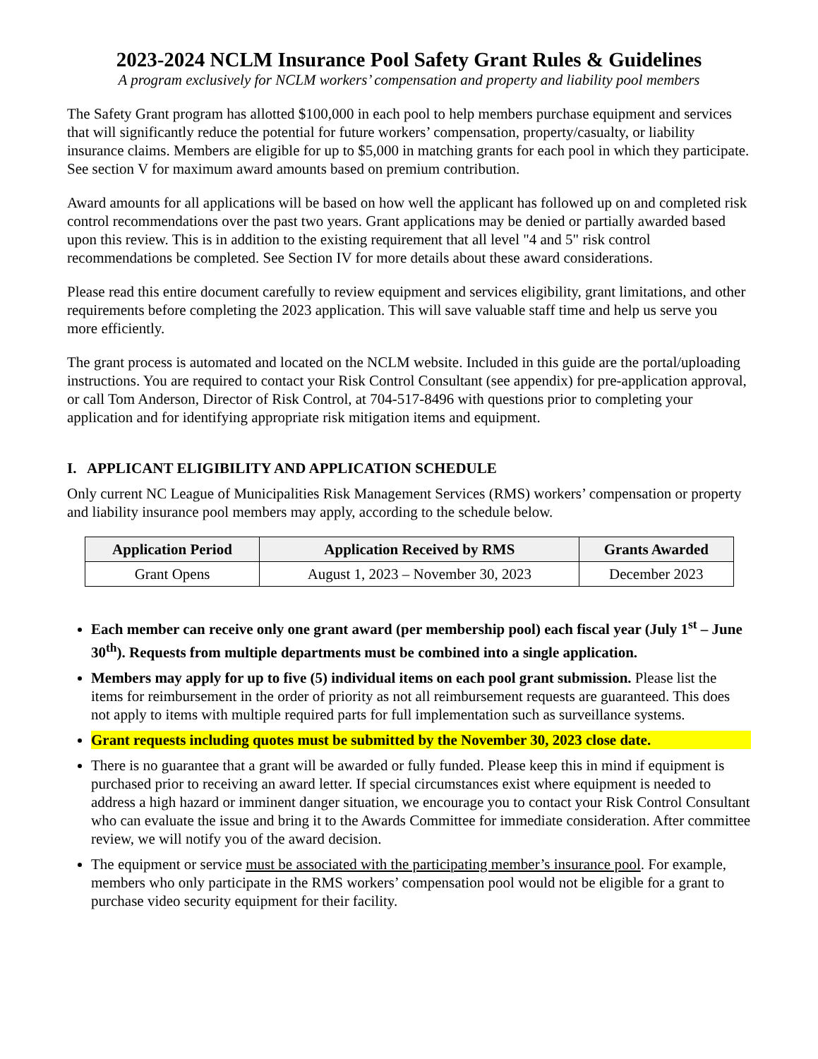2023-2024 NCLM Insurance Pool Safety Grant Rules & Guidelines
A program exclusively for NCLM workers’ compensation and property and liability pool members
The Safety Grant program has allotted $100,000 in each pool to help members purchase equipment and services that will significantly reduce the potential for future workers’ compensation, property/casualty, or liability insurance claims. Members are eligible for up to $5,000 in matching grants for each pool in which they participate. See section V for maximum award amounts based on premium contribution.
Award amounts for all applications will be based on how well the applicant has followed up on and completed risk control recommendations over the past two years. Grant applications may be denied or partially awarded based upon this review. This is in addition to the existing requirement that all level "4 and 5" risk control recommendations be completed. See Section IV for more details about these award considerations.
Please read this entire document carefully to review equipment and services eligibility, grant limitations, and other requirements before completing the 2023 application. This will save valuable staff time and help us serve you more efficiently.
The grant process is automated and located on the NCLM website. Included in this guide are the portal/uploading instructions. You are required to contact your Risk Control Consultant (see appendix) for pre-application approval, or call Tom Anderson, Director of Risk Control, at 704-517-8496 with questions prior to completing your application and for identifying appropriate risk mitigation items and equipment.
I. APPLICANT ELIGIBILITY AND APPLICATION SCHEDULE
Only current NC League of Municipalities Risk Management Services (RMS) workers’ compensation or property and liability insurance pool members may apply, according to the schedule below.
| Application Period | Application Received by RMS | Grants Awarded |
| --- | --- | --- |
| Grant Opens | August 1, 2023 – November 30, 2023 | December 2023 |
Each member can receive only one grant award (per membership pool) each fiscal year (July 1<sup>st</sup> – June 30<sup>th</sup>). Requests from multiple departments must be combined into a single application.
Members may apply for up to five (5) individual items on each pool grant submission. Please list the items for reimbursement in the order of priority as not all reimbursement requests are guaranteed. This does not apply to items with multiple required parts for full implementation such as surveillance systems.
Grant requests including quotes must be submitted by the November 30, 2023 close date.
There is no guarantee that a grant will be awarded or fully funded. Please keep this in mind if equipment is purchased prior to receiving an award letter. If special circumstances exist where equipment is needed to address a high hazard or imminent danger situation, we encourage you to contact your Risk Control Consultant who can evaluate the issue and bring it to the Awards Committee for immediate consideration. After committee review, we will notify you of the award decision.
The equipment or service must be associated with the participating member’s insurance pool. For example, members who only participate in the RMS workers’ compensation pool would not be eligible for a grant to purchase video security equipment for their facility.